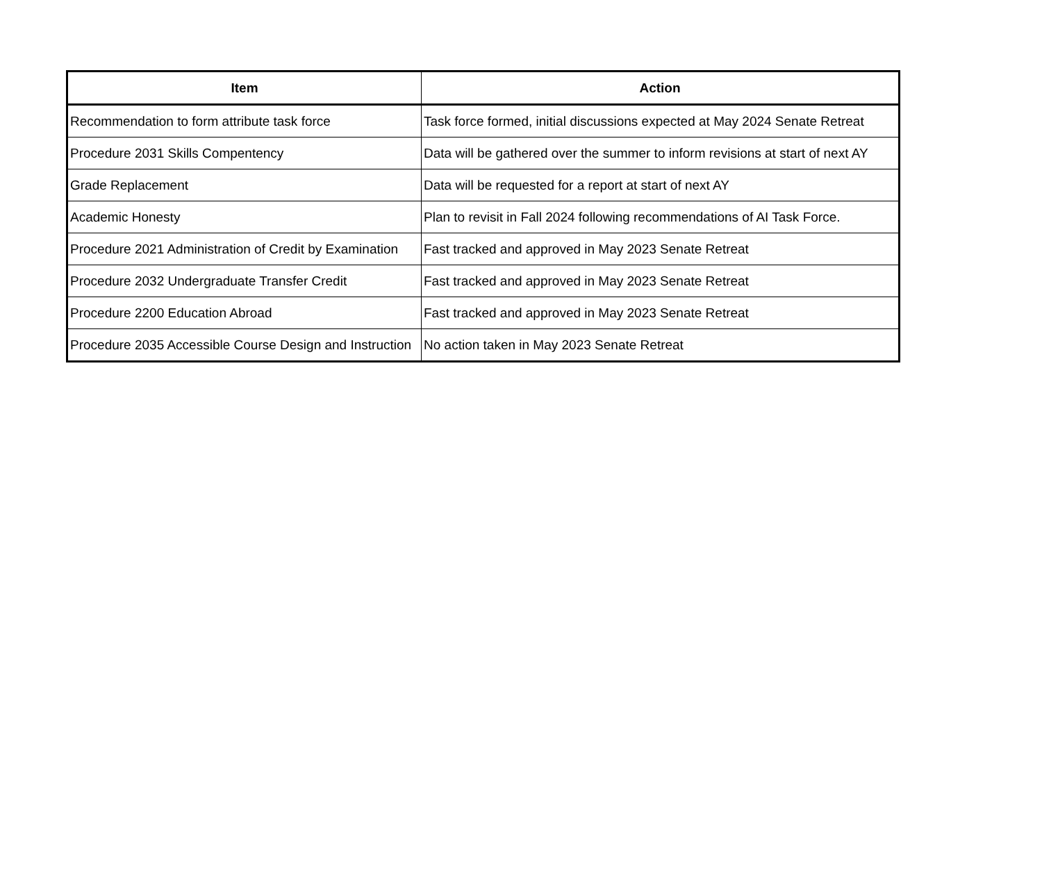| Item | Action |
| --- | --- |
| Recommendation to form attribute task force | Task force formed, initial discussions expected at May 2024 Senate Retreat |
| Procedure 2031 Skills Compentency | Data will be gathered over the summer to inform revisions at start of next AY |
| Grade Replacement | Data will be requested for a report at start of next AY |
| Academic Honesty | Plan to revisit in Fall 2024 following recommendations of AI Task Force. |
| Procedure 2021 Administration of Credit by Examination | Fast tracked and approved in May 2023 Senate Retreat |
| Procedure 2032 Undergraduate Transfer Credit | Fast tracked and approved in May 2023 Senate Retreat |
| Procedure 2200 Education Abroad | Fast tracked and approved in May 2023 Senate Retreat |
| Procedure 2035 Accessible Course Design and Instruction | No action taken in May 2023 Senate Retreat |